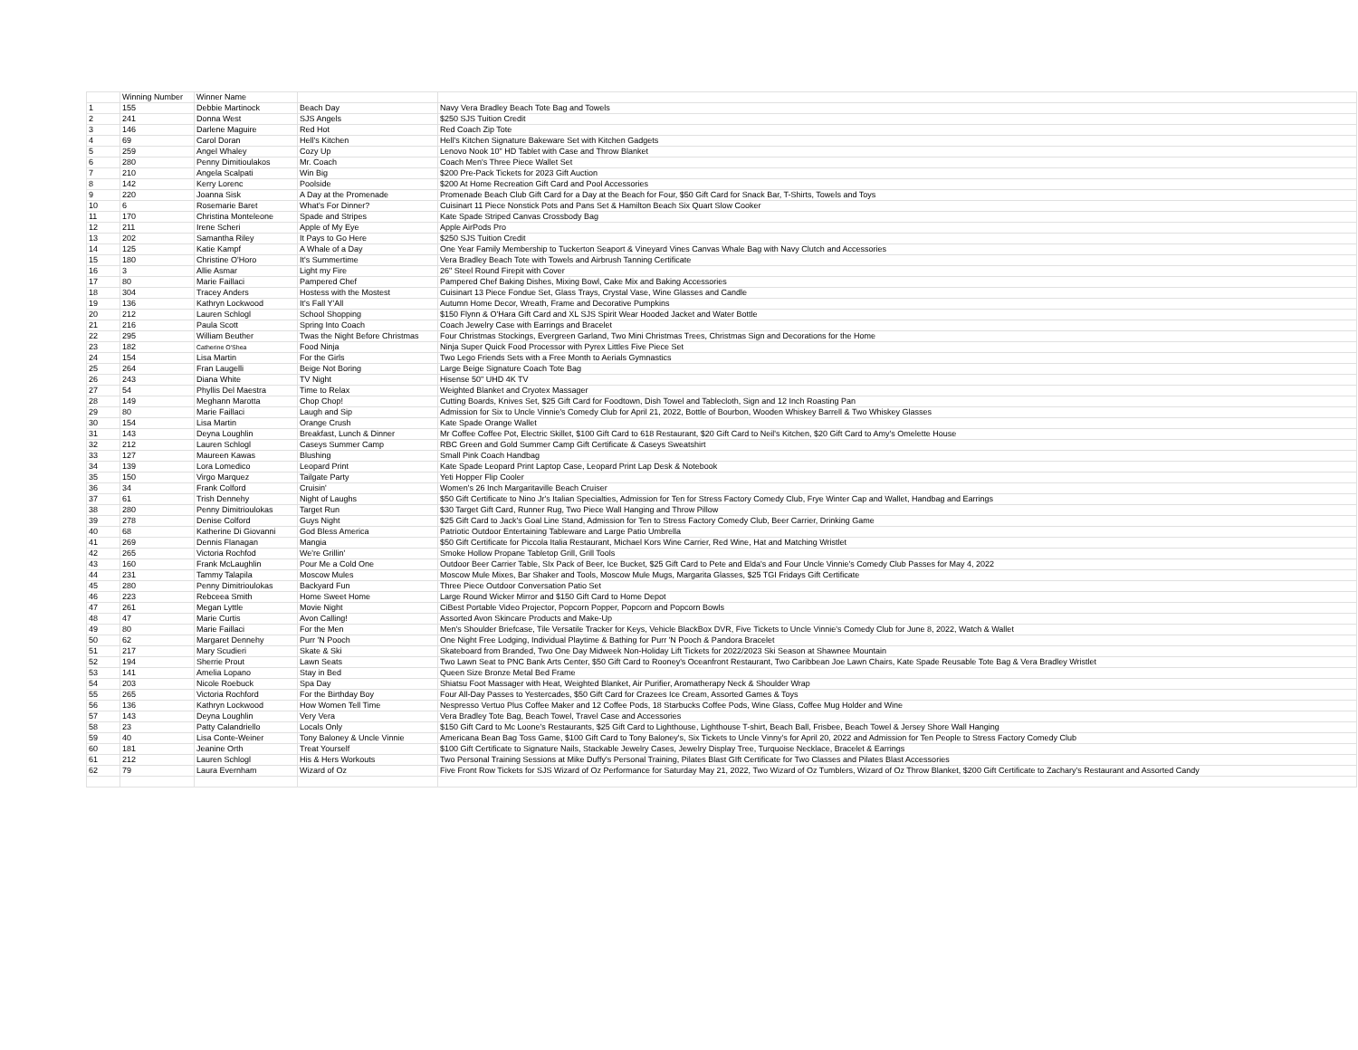| | Winning Number | Winner Name | | |
| --- | --- | --- | --- | --- |
| 1 | 155 | Debbie Martinock | Beach Day | Navy Vera Bradley Beach Tote Bag and Towels |
| 2 | 241 | Donna West | SJS Angels | $250 SJS Tuition Credit |
| 3 | 146 | Darlene Maguire | Red Hot | Red Coach Zip Tote |
| 4 | 69 | Carol Doran | Hell's Kitchen | Hell's Kitchen Signature Bakeware Set with Kitchen Gadgets |
| 5 | 259 | Angel Whaley | Cozy Up | Lenovo Nook 10" HD Tablet with Case and Throw Blanket |
| 6 | 280 | Penny Dimitioulakos | Mr. Coach | Coach Men's Three Piece Wallet Set |
| 7 | 210 | Angela Scalpati | Win Big | $200 Pre-Pack Tickets for 2023 Gift Auction |
| 8 | 142 | Kerry Lorenc | Poolside | $200 At Home Recreation Gift Card and Pool Accessories |
| 9 | 220 | Joanna Sisk | A Day at the Promenade | Promenade Beach Club Gift Card for a Day at the Beach for Four, $50 Gift Card for Snack Bar, T-Shirts, Towels and Toys |
| 10 | 6 | Rosemarie Baret | What's For Dinner? | Cuisinart 11 Piece Nonstick Pots and Pans Set & Hamilton Beach Six Quart Slow Cooker |
| 11 | 170 | Christina Monteleone | Spade and Stripes | Kate Spade Striped Canvas Crossbody Bag |
| 12 | 211 | Irene Scheri | Apple of My Eye | Apple AirPods Pro |
| 13 | 202 | Samantha Riley | It Pays to Go Here | $250 SJS Tuition Credit |
| 14 | 125 | Katie Kampf | A Whale of a Day | One Year Family Membership to Tuckerton Seaport & Vineyard Vines Canvas Whale Bag with Navy Clutch and Accessories |
| 15 | 180 | Christine O'Horo | It's Summertime | Vera Bradley Beach Tote with Towels and Airbrush Tanning Certificate |
| 16 | 3 | Allie Asmar | Light my Fire | 26" Steel Round Firepit with Cover |
| 17 | 80 | Marie Faillaci | Pampered Chef | Pampered Chef Baking Dishes, Mixing Bowl, Cake Mix and Baking Accessories |
| 18 | 304 | Tracey Anders | Hostess with the Mostest | Cuisinart 13 Piece Fondue Set, Glass Trays, Crystal Vase, Wine Glasses and Candle |
| 19 | 136 | Kathryn Lockwood | It's Fall Y'All | Autumn Home Decor, Wreath, Frame and Decorative Pumpkins |
| 20 | 212 | Lauren Schlogl | School Shopping | $150 Flynn & O'Hara Gift Card and XL SJS Spirit Wear Hooded Jacket and Water Bottle |
| 21 | 216 | Paula Scott | Spring Into Coach | Coach Jewelry Case with Earrings and Bracelet |
| 22 | 295 | William Beuther | Twas the Night Before Christmas | Four Christmas Stockings, Evergreen Garland, Two Mini Christmas Trees, Christmas Sign and Decorations for the Home |
| 23 | 182 | Catherine O'Shea | Food Ninja | Ninja Super Quick Food Processor with Pyrex Littles Five Piece Set |
| 24 | 154 | Lisa Martin | For the Girls | Two Lego Friends Sets with a Free Month to Aerials Gymnastics |
| 25 | 264 | Fran Laugelli | Beige Not Boring | Large Beige Signature Coach Tote Bag |
| 26 | 243 | Diana White | TV Night | Hisense 50" UHD 4K TV |
| 27 | 54 | Phyllis Del Maestra | Time to Relax | Weighted Blanket and Cryotex Massager |
| 28 | 149 | Meghann Marotta | Chop Chop! | Cutting Boards, Knives Set, $25 Gift Card for Foodtown, Dish Towel and Tablecloth, Sign and 12 Inch Roasting Pan |
| 29 | 80 | Marie Faillaci | Laugh and Sip | Admission for Six to Uncle Vinnie's Comedy Club for April 21, 2022, Bottle of Bourbon, Wooden Whiskey Barrell & Two Whiskey Glasses |
| 30 | 154 | Lisa Martin | Orange Crush | Kate Spade Orange Wallet |
| 31 | 143 | Deyna Loughlin | Breakfast, Lunch & Dinner | Mr Coffee Coffee Pot, Electric Skillet, $100 Gift Card to 618 Restaurant, $20 Gift Card to Neil's Kitchen, $20 Gift Card to Amy's Omelette House |
| 32 | 212 | Lauren Schlogl | Caseys Summer Camp | RBC Green and Gold Summer Camp Gift Certificate & Caseys Sweatshirt |
| 33 | 127 | Maureen Kawas | Blushing | Small Pink Coach Handbag |
| 34 | 139 | Lora Lomedico | Leopard Print | Kate Spade Leopard Print Laptop Case, Leopard Print Lap Desk & Notebook |
| 35 | 150 | Virgo Marquez | Tailgate Party | Yeti Hopper Flip Cooler |
| 36 | 34 | Frank Colford | Cruisin' | Women's 26 Inch Margaritaville Beach Cruiser |
| 37 | 61 | Trish Dennehy | Night of Laughs | $50 Gift Certificate to Nino Jr's Italian Specialties, Admission for Ten for Stress Factory Comedy Club, Frye Winter Cap and Wallet, Handbag and Earrings |
| 38 | 280 | Penny Dimitrioulokas | Target Run | $30 Target Gift Card, Runner Rug, Two Piece Wall Hanging and Throw Pillow |
| 39 | 278 | Denise Colford | Guys Night | $25 Gift Card to Jack's Goal Line Stand, Admission for Ten to Stress Factory Comedy Club, Beer Carrier, Drinking Game |
| 40 | 68 | Katherine Di Giovanni | God Bless America | Patriotic Outdoor Entertaining Tableware and Large Patio Umbrella |
| 41 | 269 | Dennis Flanagan | Mangia | $50 Gift Certificate for Piccola Italia Restaurant, Michael Kors Wine Carrier, Red Wine, Hat and Matching Wristlet |
| 42 | 265 | Victoria Rochfod | We're Grillin' | Smoke Hollow Propane Tabletop Grill, Grill Tools |
| 43 | 160 | Frank McLaughlin | Pour Me a Cold One | Outdoor Beer Carrier Table, SIx Pack of Beer, Ice Bucket, $25 Gift Card to Pete and Elda's and Four Uncle Vinnie's Comedy Club Passes for May 4, 2022 |
| 44 | 231 | Tammy Talapila | Moscow Mules | Moscow Mule Mixes, Bar Shaker and Tools, Moscow Mule Mugs, Margarita Glasses, $25 TGI Fridays Gift Certificate |
| 45 | 280 | Penny Dimitrioulokas | Backyard Fun | Three Piece Outdoor Conversation Patio Set |
| 46 | 223 | Rebceea Smith | Home Sweet Home | Large Round Wicker Mirror and $150 Gift Card to Home Depot |
| 47 | 261 | Megan Lyttle | Movie Night | CiBest Portable Video Projector, Popcorn Popper, Popcorn and Popcorn Bowls |
| 48 | 47 | Marie Curtis | Avon Calling! | Assorted Avon Skincare Products and Make-Up |
| 49 | 80 | Marie Faillaci | For the Men | Men's Shoulder Briefcase, Tile Versatile Tracker for Keys, Vehicle BlackBox DVR, Five Tickets to Uncle Vinnie's Comedy Club for June 8, 2022, Watch & Wallet |
| 50 | 62 | Margaret Dennehy | Purr 'N Pooch | One Night Free Lodging, Individual Playtime & Bathing for Purr 'N Pooch & Pandora Bracelet |
| 51 | 217 | Mary Scudieri | Skate & Ski | Skateboard from Branded, Two One Day Midweek Non-Holiday Lift Tickets for 2022/2023 Ski Season at Shawnee Mountain |
| 52 | 194 | Sherrie Prout | Lawn Seats | Two Lawn Seat to PNC Bank Arts Center, $50 Gift Card to Rooney's Oceanfront Restaurant, Two Caribbean Joe Lawn Chairs, Kate Spade Reusable Tote Bag & Vera Bradley Wristlet |
| 53 | 141 | Amelia Lopano | Stay in Bed | Queen Size Bronze Metal Bed Frame |
| 54 | 203 | Nicole Roebuck | Spa Day | Shiatsu Foot Massager with Heat, Weighted Blanket, Air Purifier, Aromatherapy Neck & Shoulder Wrap |
| 55 | 265 | Victoria Rochford | For the Birthday Boy | Four All-Day Passes to Yestercades, $50 Gift Card for Crazees Ice Cream, Assorted Games & Toys |
| 56 | 136 | Kathryn Lockwood | How Women Tell Time | Nespresso Vertuo Plus Coffee Maker and 12 Coffee Pods, 18 Starbucks Coffee Pods, Wine Glass, Coffee Mug Holder and Wine |
| 57 | 143 | Deyna Loughlin | Very Vera | Vera Bradley Tote Bag, Beach Towel, Travel Case and Accessories |
| 58 | 23 | Patty Calandriello | Locals Only | $150 Gift Card to Mc Loone's Restaurants, $25 Gift Card to Lighthouse, Lighthouse T-shirt, Beach Ball, Frisbee, Beach Towel & Jersey Shore Wall Hanging |
| 59 | 40 | Lisa Conte-Weiner | Tony Baloney & Uncle Vinnie | Americana Bean Bag Toss Game, $100 Gift Card to Tony Baloney's, Six Tickets to Uncle Vinny's for April 20, 2022 and Admission for Ten People to Stress Factory Comedy Club |
| 60 | 181 | Jeanine Orth | Treat Yourself | $100 Gift Certificate to Signature Nails, Stackable Jewelry Cases, Jewelry Display Tree, Turquoise Necklace, Bracelet & Earrings |
| 61 | 212 | Lauren Schlogl | His & Hers Workouts | Two Personal Training Sessions at Mike Duffy's Personal Training, Pilates Blast GIft Certificate for Two Classes and Pilates Blast Accessories |
| 62 | 79 | Laura Evernham | Wizard of Oz | Five Front Row Tickets for SJS Wizard of Oz Performance for Saturday May 21, 2022, Two Wizard of Oz Tumblers, Wizard of Oz Throw Blanket, $200 Gift Certificate to Zachary's Restaurant and Assorted Candy |